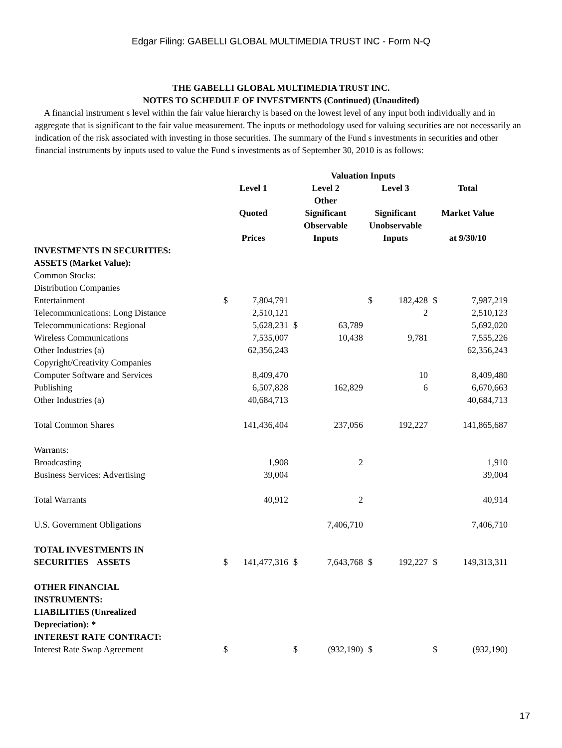Edgar Filing: GABELLI GLOBAL MULTIMEDIA TRUST INC - Form N-Q
THE GABELLI GLOBAL MULTIMEDIA TRUST INC.
NOTES TO SCHEDULE OF INVESTMENTS (Continued) (Unaudited)
A financial instrument s level within the fair value hierarchy is based on the lowest level of any input both individually and in aggregate that is significant to the fair value measurement. The inputs or methodology used for valuing securities are not necessarily an indication of the risk associated with investing in those securities. The summary of the Fund s investments in securities and other financial instruments by inputs used to value the Fund s investments as of September 30, 2010 is as follows:
| | Valuation Inputs | | | | | | | |
| --- | --- | --- | --- | --- | --- | --- | --- | --- |
| | Level 1 Quoted Prices | | Level 2 Other Significant Observable Inputs | | Level 3 Significant Unobservable Inputs | | Total Market Value at 9/30/10 | |
| INVESTMENTS IN SECURITIES: | | | | | | | | |
| ASSETS (Market Value): | | | | | | | | |
| Common Stocks: | | | | | | | | |
| Distribution Companies | | | | | | | | |
| Entertainment | $ | 7,804,791 | | | $ | 182,428 | $ | 7,987,219 |
| Telecommunications: Long Distance | | 2,510,121 | | | | 2 | | 2,510,123 |
| Telecommunications: Regional | | 5,628,231 | $ | 63,789 | | | | 5,692,020 |
| Wireless Communications | | 7,535,007 | | 10,438 | | 9,781 | | 7,555,226 |
| Other Industries (a) | | 62,356,243 | | | | | | 62,356,243 |
| Copyright/Creativity Companies | | | | | | | | |
| Computer Software and Services | | 8,409,470 | | | | 10 | | 8,409,480 |
| Publishing | | 6,507,828 | | 162,829 | | 6 | | 6,670,663 |
| Other Industries (a) | | 40,684,713 | | | | | | 40,684,713 |
| Total Common Shares | | 141,436,404 | | 237,056 | | 192,227 | | 141,865,687 |
| Warrants: | | | | | | | | |
| Broadcasting | | 1,908 | | 2 | | | | 1,910 |
| Business Services: Advertising | | 39,004 | | | | | | 39,004 |
| Total Warrants | | 40,912 | | 2 | | | | 40,914 |
| U.S. Government Obligations | | | | 7,406,710 | | | | 7,406,710 |
| TOTAL INVESTMENTS IN SECURITIES ASSETS | $ | 141,477,316 | $ | 7,643,768 | $ | 192,227 | $ | 149,313,311 |
| OTHER FINANCIAL INSTRUMENTS: LIABILITIES (Unrealized Depreciation): * INTEREST RATE CONTRACT: | | | | | | | | |
| Interest Rate Swap Agreement | $ | | $ | (932,190) | $ | | $ | (932,190) |
17